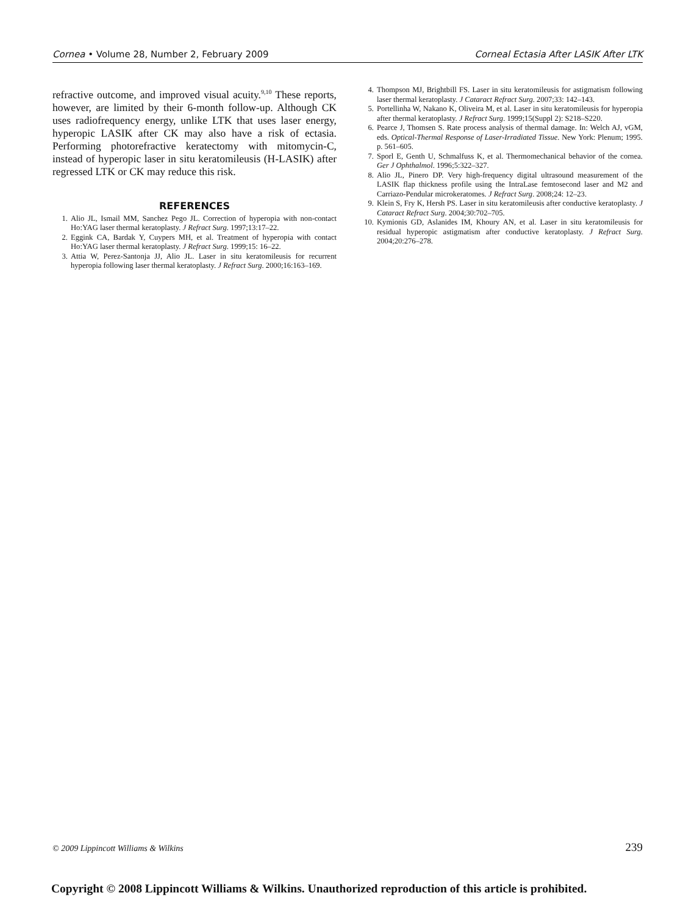Cornea • Volume 28, Number 2, February 2009 Corneal Ectasia After LASIK After LTK
refractive outcome, and improved visual acuity.<sup>9,10</sup> These reports, however, are limited by their 6-month follow-up. Although CK uses radiofrequency energy, unlike LTK that uses laser energy, hyperopic LASIK after CK may also have a risk of ectasia. Performing photorefractive keratectomy with mitomycin-C, instead of hyperopic laser in situ keratomileusis (H-LASIK) after regressed LTK or CK may reduce this risk.
REFERENCES
1. Alio JL, Ismail MM, Sanchez Pego JL. Correction of hyperopia with non-contact Ho:YAG laser thermal keratoplasty. J Refract Surg. 1997;13:17–22.
2. Eggink CA, Bardak Y, Cuypers MH, et al. Treatment of hyperopia with contact Ho:YAG laser thermal keratoplasty. J Refract Surg. 1999;15: 16–22.
3. Attia W, Perez-Santonja JJ, Alio JL. Laser in situ keratomileusis for recurrent hyperopia following laser thermal keratoplasty. J Refract Surg. 2000;16:163–169.
4. Thompson MJ, Brightbill FS. Laser in situ keratomileusis for astigmatism following laser thermal keratoplasty. J Cataract Refract Surg. 2007;33: 142–143.
5. Portellinha W, Nakano K, Oliveira M, et al. Laser in situ keratomileusis for hyperopia after thermal keratoplasty. J Refract Surg. 1999;15(Suppl 2): S218–S220.
6. Pearce J, Thomsen S. Rate process analysis of thermal damage. In: Welch AJ, vGM, eds. Optical-Thermal Response of Laser-Irradiated Tissue. New York: Plenum; 1995. p. 561–605.
7. Sporl E, Genth U, Schmalfuss K, et al. Thermomechanical behavior of the cornea. Ger J Ophthalmol. 1996;5:322–327.
8. Alio JL, Pinero DP. Very high-frequency digital ultrasound measurement of the LASIK flap thickness profile using the IntraLase femtosecond laser and M2 and Carriazo-Pendular microkeratomes. J Refract Surg. 2008;24: 12–23.
9. Klein S, Fry K, Hersh PS. Laser in situ keratomileusis after conductive keratoplasty. J Cataract Refract Surg. 2004;30:702–705.
10. Kymionis GD, Aslanides IM, Khoury AN, et al. Laser in situ keratomileusis for residual hyperopic astigmatism after conductive keratoplasty. J Refract Surg. 2004;20:276–278.
© 2009 Lippincott Williams & Wilkins 239
Copyright © 2008 Lippincott Williams & Wilkins. Unauthorized reproduction of this article is prohibited.